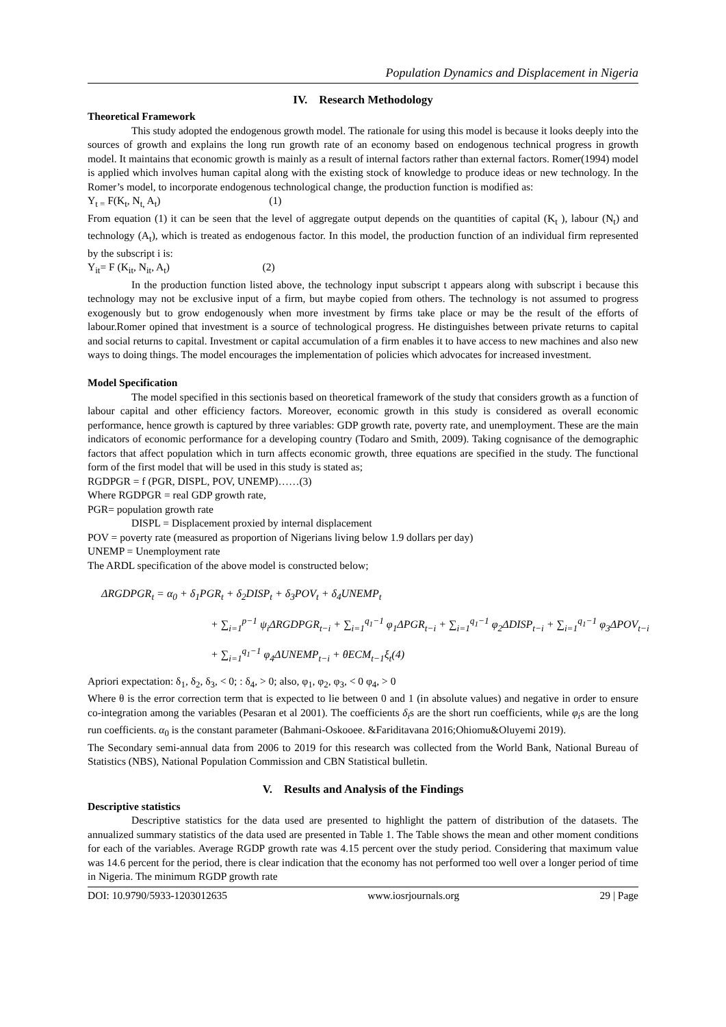Population Dynamics and Displacement in Nigeria
IV. Research Methodology
Theoretical Framework
This study adopted the endogenous growth model. The rationale for using this model is because it looks deeply into the sources of growth and explains the long run growth rate of an economy based on endogenous technical progress in growth model. It maintains that economic growth is mainly as a result of internal factors rather than external factors. Romer(1994) model is applied which involves human capital along with the existing stock of knowledge to produce ideas or new technology. In the Romer’s model, to incorporate endogenous technological change, the production function is modified as:
Y<sub>t =</sub> F(K<sub>t</sub>, N<sub>t,</sub> A<sub>t</sub>) (1)
From equation (1) it can be seen that the level of aggregate output depends on the quantities of capital (K<sub>t</sub> ), labour (N<sub>t</sub>) and technology (A<sub>t</sub>), which is treated as endogenous factor. In this model, the production function of an individual firm represented by the subscript i is:
Y<sub>it</sub>= F (K<sub>it</sub>, N<sub>it</sub>, A<sub>t</sub>) (2)
In the production function listed above, the technology input subscript t appears along with subscript i because this technology may not be exclusive input of a firm, but maybe copied from others. The technology is not assumed to progress exogenously but to grow endogenously when more investment by firms take place or may be the result of the efforts of labour.Romer opined that investment is a source of technological progress. He distinguishes between private returns to capital and social returns to capital. Investment or capital accumulation of a firm enables it to have access to new machines and also new ways to doing things. The model encourages the implementation of policies which advocates for increased investment.
Model Specification
The model specified in this sectionis based on theoretical framework of the study that considers growth as a function of labour capital and other efficiency factors. Moreover, economic growth in this study is considered as overall economic performance, hence growth is captured by three variables: GDP growth rate, poverty rate, and unemployment. These are the main indicators of economic performance for a developing country (Todaro and Smith, 2009). Taking cognisance of the demographic factors that affect population which in turn affects economic growth, three equations are specified in the study. The functional form of the first model that will be used in this study is stated as;
RGDPGR = f (PGR, DISPL, POV, UNEMP)……(3)
Where RGDPGR = real GDP growth rate,
PGR= population growth rate
DISPL = Displacement proxied by internal displacement
POV = poverty rate (measured as proportion of Nigerians living below 1.9 dollars per day)
UNEMP = Unemployment rate
The ARDL specification of the above model is constructed below;
ΔRGDPGR<sub>t</sub> = α<sub>0</sub> + δ<sub>1</sub>PGR<sub>t</sub> + δ<sub>2</sub>DISP<sub>t</sub> + δ<sub>3</sub>POV<sub>t</sub> + δ<sub>4</sub>UNEMP<sub>t</sub>
+ ∑<sub>i=1</sub><sup>p−1</sup> ψ<sub>i</sub>ΔRGDPGR<sub>t−i</sub> + ∑<sub>i=1</sub><sup>q<sub>1</sub>−1</sup> φ<sub>1</sub>ΔPGR<sub>t−i</sub> + ∑<sub>i=1</sub><sup>q<sub>1</sub>−1</sup> φ<sub>2</sub>ΔDISP<sub>t−i</sub> + ∑<sub>i=1</sub><sup>q<sub>1</sub>−1</sup> φ<sub>3</sub>ΔPOV<sub>t−i</sub>
+ ∑<sub>i=1</sub><sup>q<sub>1</sub>−1</sup> φ<sub>4</sub>ΔUNEMP<sub>t−i</sub> + θECM<sub>t−1</sub>ξ<sub>t</sub>(4)
Apriori expectation: δ<sub>1</sub>, δ<sub>2</sub>, δ<sub>3</sub>, < 0; : δ<sub>4</sub>, > 0; also, φ<sub>1</sub>, φ<sub>2</sub>, φ<sub>3</sub>, < 0 φ<sub>4</sub>, > 0
Where θ is the error correction term that is expected to lie between 0 and 1 (in absolute values) and negative in order to ensure co-integration among the variables (Pesaran et al 2001). The coefficients δ<sub>i</sub>s are the short run coefficients, while φ<sub>i</sub>s are the long run coefficients. α<sub>0</sub> is the constant parameter (Bahmani-Oskooee. &Fariditavana 2016;Ohiomu&Oluyemi 2019).
The Secondary semi-annual data from 2006 to 2019 for this research was collected from the World Bank, National Bureau of Statistics (NBS), National Population Commission and CBN Statistical bulletin.
V. Results and Analysis of the Findings
Descriptive statistics
Descriptive statistics for the data used are presented to highlight the pattern of distribution of the datasets. The annualized summary statistics of the data used are presented in Table 1. The Table shows the mean and other moment conditions for each of the variables. Average RGDP growth rate was 4.15 percent over the study period. Considering that maximum value was 14.6 percent for the period, there is clear indication that the economy has not performed too well over a longer period of time in Nigeria. The minimum RGDP growth rate
DOI: 10.9790/5933-1203012635 www.iosrjournals.org 29 | Page